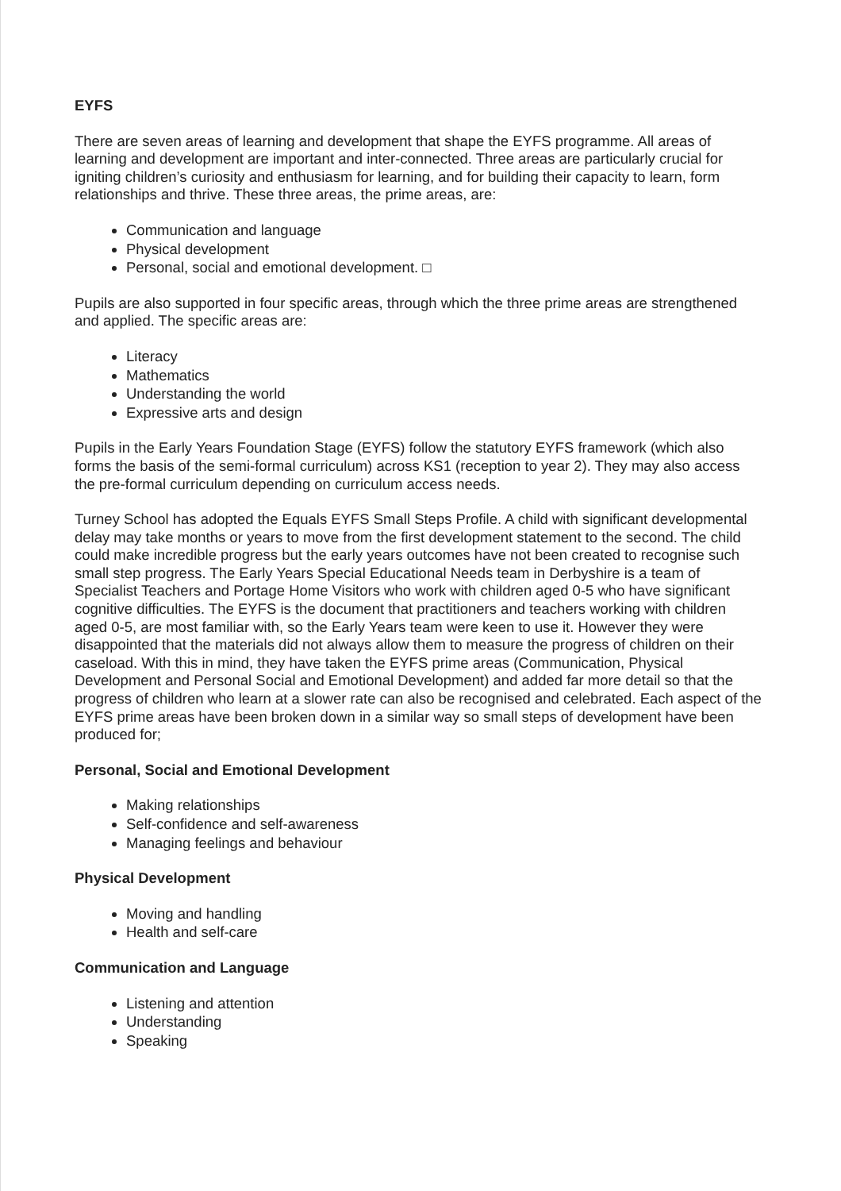EYFS
There are seven areas of learning and development that shape the EYFS programme. All areas of learning and development are important and inter-connected. Three areas are particularly crucial for igniting children’s curiosity and enthusiasm for learning, and for building their capacity to learn, form relationships and thrive. These three areas, the prime areas, are:
Communication and language
Physical development
Personal, social and emotional development. □
Pupils are also supported in four specific areas, through which the three prime areas are strengthened and applied. The specific areas are:
Literacy
Mathematics
Understanding the world
Expressive arts and design
Pupils in the Early Years Foundation Stage (EYFS) follow the statutory EYFS framework (which also forms the basis of the semi-formal curriculum) across KS1 (reception to year 2). They may also access the pre-formal curriculum depending on curriculum access needs.
Turney School has adopted the Equals EYFS Small Steps Profile. A child with significant developmental delay may take months or years to move from the first development statement to the second. The child could make incredible progress but the early years outcomes have not been created to recognise such small step progress. The Early Years Special Educational Needs team in Derbyshire is a team of Specialist Teachers and Portage Home Visitors who work with children aged 0-5 who have significant cognitive difficulties. The EYFS is the document that practitioners and teachers working with children aged 0-5, are most familiar with, so the Early Years team were keen to use it. However they were disappointed that the materials did not always allow them to measure the progress of children on their caseload. With this in mind, they have taken the EYFS prime areas (Communication, Physical Development and Personal Social and Emotional Development) and added far more detail so that the progress of children who learn at a slower rate can also be recognised and celebrated. Each aspect of the EYFS prime areas have been broken down in a similar way so small steps of development have been produced for;
Personal, Social and Emotional Development
Making relationships
Self-confidence and self-awareness
Managing feelings and behaviour
Physical Development
Moving and handling
Health and self-care
Communication and Language
Listening and attention
Understanding
Speaking